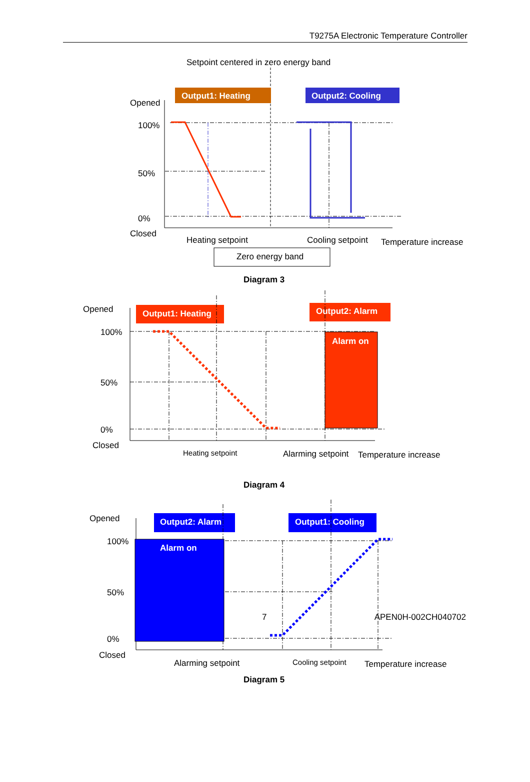T9275A Electronic Temperature Controller
Setpoint centered in zero energy band
Output1: Heating
Output2: Cooling
Opened
100%
50%
0%
Closed
Heating setpoint
Cooling setpoint
Temperature increase
Zero energy band
Diagram 3
Output1: Heating
Output2: Alarm
Opened
100%
50%
0%
Closed
Alarm on
Heating setpoint
Alarming setpoint
Temperature increase
Diagram 4
Output2: Alarm
Output1: Cooling
Opened
100%
50%
0%
Closed
Alarm on
Alarming setpoint
Cooling setpoint
Temperature increase
Diagram 5
7 APEN0H-002CH040702